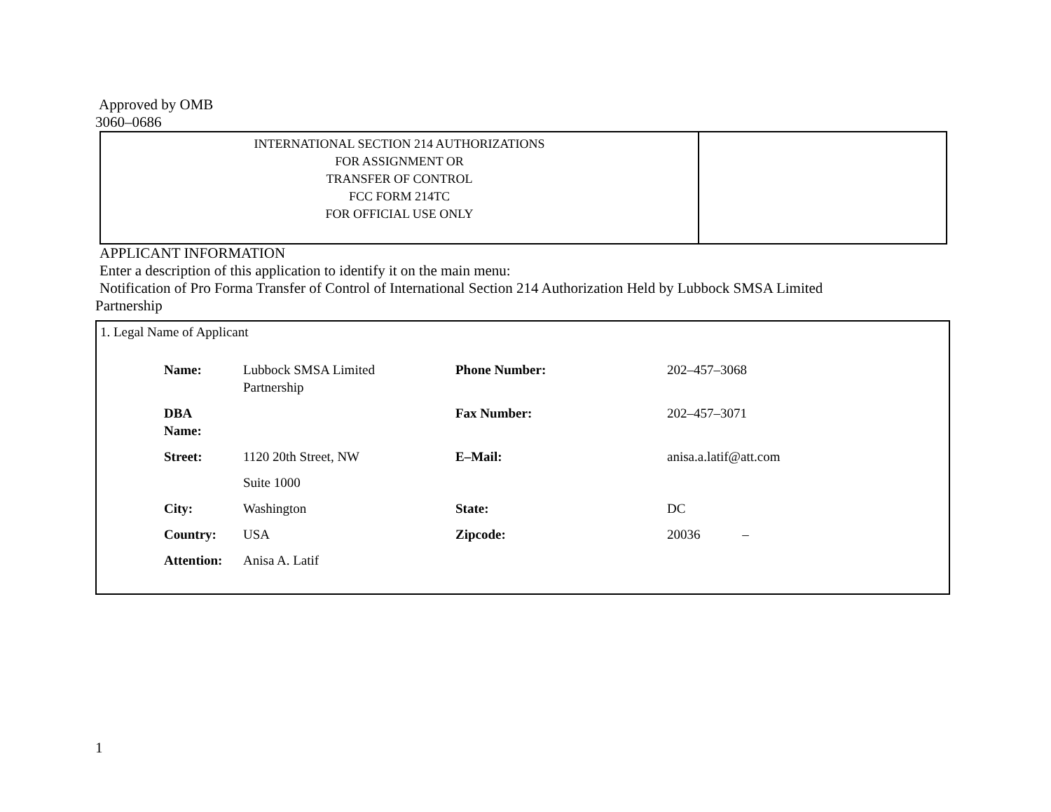Approved by OMB
3060–0686
| INTERNATIONAL SECTION 214 AUTHORIZATIONS FOR ASSIGNMENT OR TRANSFER OF CONTROL FCC FORM 214TC FOR OFFICIAL USE ONLY | |
APPLICANT INFORMATION
Enter a description of this application to identify it on the main menu:
Notification of Pro Forma Transfer of Control of International Section 214 Authorization Held by Lubbock SMSA Limited
Partnership
1. Legal Name of Applicant
| Name: | Lubbock SMSA Limited Partnership | Phone Number: | 202–457–3068 |
| DBA Name: | | Fax Number: | 202–457–3071 |
| Street: | 1120 20th Street, NW | E–Mail: | anisa.a.latif@att.com |
| | Suite 1000 | | |
| City: | Washington | State: | DC |
| Country: | USA | Zipcode: | 20036 – |
| Attention: | Anisa A. Latif | | |
1